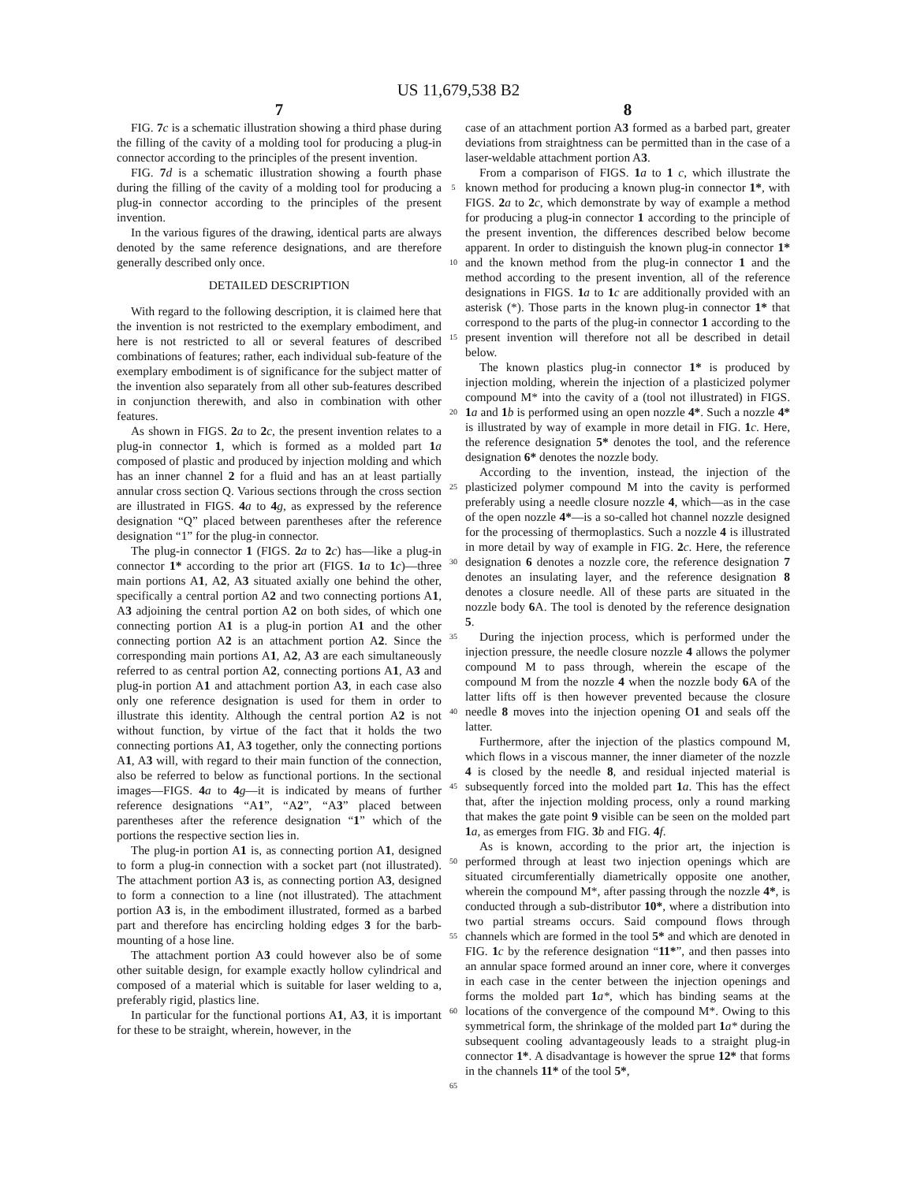US 11,679,538 B2
7 8
FIG. 7 c is a schematic illustration showing a third phase during the filling of the cavity of a molding tool for producing a plug-in connector according to the principles of the present invention.
FIG. 7 d is a schematic illustration showing a fourth phase during the filling of the cavity of a molding tool for producing a plug-in connector according to the principles of the present invention.
In the various figures of the drawing, identical parts are always denoted by the same reference designations, and are therefore generally described only once.
DETAILED DESCRIPTION
With regard to the following description, it is claimed here that the invention is not restricted to the exemplary embodiment, and here is not restricted to all or several features of described combinations of features; rather, each individual sub-feature of the exemplary embodiment is of significance for the subject matter of the invention also separately from all other sub-features described in conjunction therewith, and also in combination with other features.
As shown in FIGS. 2 a to 2 c, the present invention relates to a plug-in connector 1, which is formed as a molded part 1 a composed of plastic and produced by injection molding and which has an inner channel 2 for a fluid and has an at least partially annular cross section Q. Various sections through the cross section are illustrated in FIGS. 4 a to 4 g, as expressed by the reference designation “Q” placed between parentheses after the reference designation “1” for the plug-in connector.
The plug-in connector 1 (FIGS. 2 a to 2 c) has—like a plug-in connector 1* according to the prior art (FIGS. 1 a to 1 c)—three main portions A1, A2, A3 situated axially one behind the other, specifically a central portion A2 and two connecting portions A1, A3 adjoining the central portion A2 on both sides, of which one connecting portion A1 is a plug-in portion A1 and the other connecting portion A2 is an attachment portion A2. Since the corresponding main portions A1, A2, A3 are each simultaneously referred to as central portion A2, connecting portions A1, A3 and plug-in portion A1 and attachment portion A3, in each case also only one reference designation is used for them in order to illustrate this identity. Although the central portion A2 is not without function, by virtue of the fact that it holds the two connecting portions A1, A3 together, only the connecting portions A1, A3 will, with regard to their main function of the connection, also be referred to below as functional portions. In the sectional images—FIGS. 4 a to 4 g—it is indicated by means of further reference designations “A1”, “A2”, “A3” placed between parentheses after the reference designation “1” which of the portions the respective section lies in.
The plug-in portion A1 is, as connecting portion A1, designed to form a plug-in connection with a socket part (not illustrated). The attachment portion A3 is, as connecting portion A3, designed to form a connection to a line (not illustrated). The attachment portion A3 is, in the embodiment illustrated, formed as a barbed part and therefore has encircling holding edges 3 for the barb-mounting of a hose line.
The attachment portion A3 could however also be of some other suitable design, for example exactly hollow cylindrical and composed of a material which is suitable for laser welding to a, preferably rigid, plastics line.
In particular for the functional portions A1, A3, it is important for these to be straight, wherein, however, in the
5
10
15
20
25
30
35
40
45
50
55
60
65
case of an attachment portion A3 formed as a barbed part, greater deviations from straightness can be permitted than in the case of a laser-weldable attachment portion A3.
From a comparison of FIGS. 1 a to 1 c, which illustrate the known method for producing a known plug-in connector 1*, with FIGS. 2 a to 2 c, which demonstrate by way of example a method for producing a plug-in connector 1 according to the principle of the present invention, the differences described below become apparent. In order to distinguish the known plug-in connector 1* and the known method from the plug-in connector 1 and the method according to the present invention, all of the reference designations in FIGS. 1 a to 1 c are additionally provided with an asterisk (*). Those parts in the known plug-in connector 1* that correspond to the parts of the plug-in connector 1 according to the present invention will therefore not all be described in detail below.
The known plastics plug-in connector 1* is produced by injection molding, wherein the injection of a plasticized polymer compound M* into the cavity of a (tool not illustrated) in FIGS. 1 a and 1 b is performed using an open nozzle 4*. Such a nozzle 4* is illustrated by way of example in more detail in FIG. 1 c. Here, the reference designation 5* denotes the tool, and the reference designation 6* denotes the nozzle body.
According to the invention, instead, the injection of the plasticized polymer compound M into the cavity is performed preferably using a needle closure nozzle 4, which—as in the case of the open nozzle 4*—is a so-called hot channel nozzle designed for the processing of thermoplastics. Such a nozzle 4 is illustrated in more detail by way of example in FIG. 2 c. Here, the reference designation 6 denotes a nozzle core, the reference designation 7 denotes an insulating layer, and the reference designation 8 denotes a closure needle. All of these parts are situated in the nozzle body 6 A. The tool is denoted by the reference designation 5.
During the injection process, which is performed under the injection pressure, the needle closure nozzle 4 allows the polymer compound M to pass through, wherein the escape of the compound M from the nozzle 4 when the nozzle body 6 A of the latter lifts off is then however prevented because the closure needle 8 moves into the injection opening O1 and seals off the latter.
Furthermore, after the injection of the plastics compound M, which flows in a viscous manner, the inner diameter of the nozzle 4 is closed by the needle 8, and residual injected material is subsequently forced into the molded part 1 a. This has the effect that, after the injection molding process, only a round marking that makes the gate point 9 visible can be seen on the molded part 1 a, as emerges from FIG. 3 b and FIG. 4 f.
As is known, according to the prior art, the injection is performed through at least two injection openings which are situated circumferentially diametrically opposite one another, wherein the compound M*, after passing through the nozzle 4*, is conducted through a sub-distributor 10*, where a distribution into two partial streams occurs. Said compound flows through channels which are formed in the tool 5* and which are denoted in FIG. 1 c by the reference designation “11*”, and then passes into an annular space formed around an inner core, where it converges in each case in the center between the injection openings and forms the molded part 1 a*, which has binding seams at the locations of the convergence of the compound M*. Owing to this symmetrical form, the shrinkage of the molded part 1 a* during the subsequent cooling advantageously leads to a straight plug-in connector 1*. A disadvantage is however the sprue 12* that forms in the channels 11* of the tool 5*,